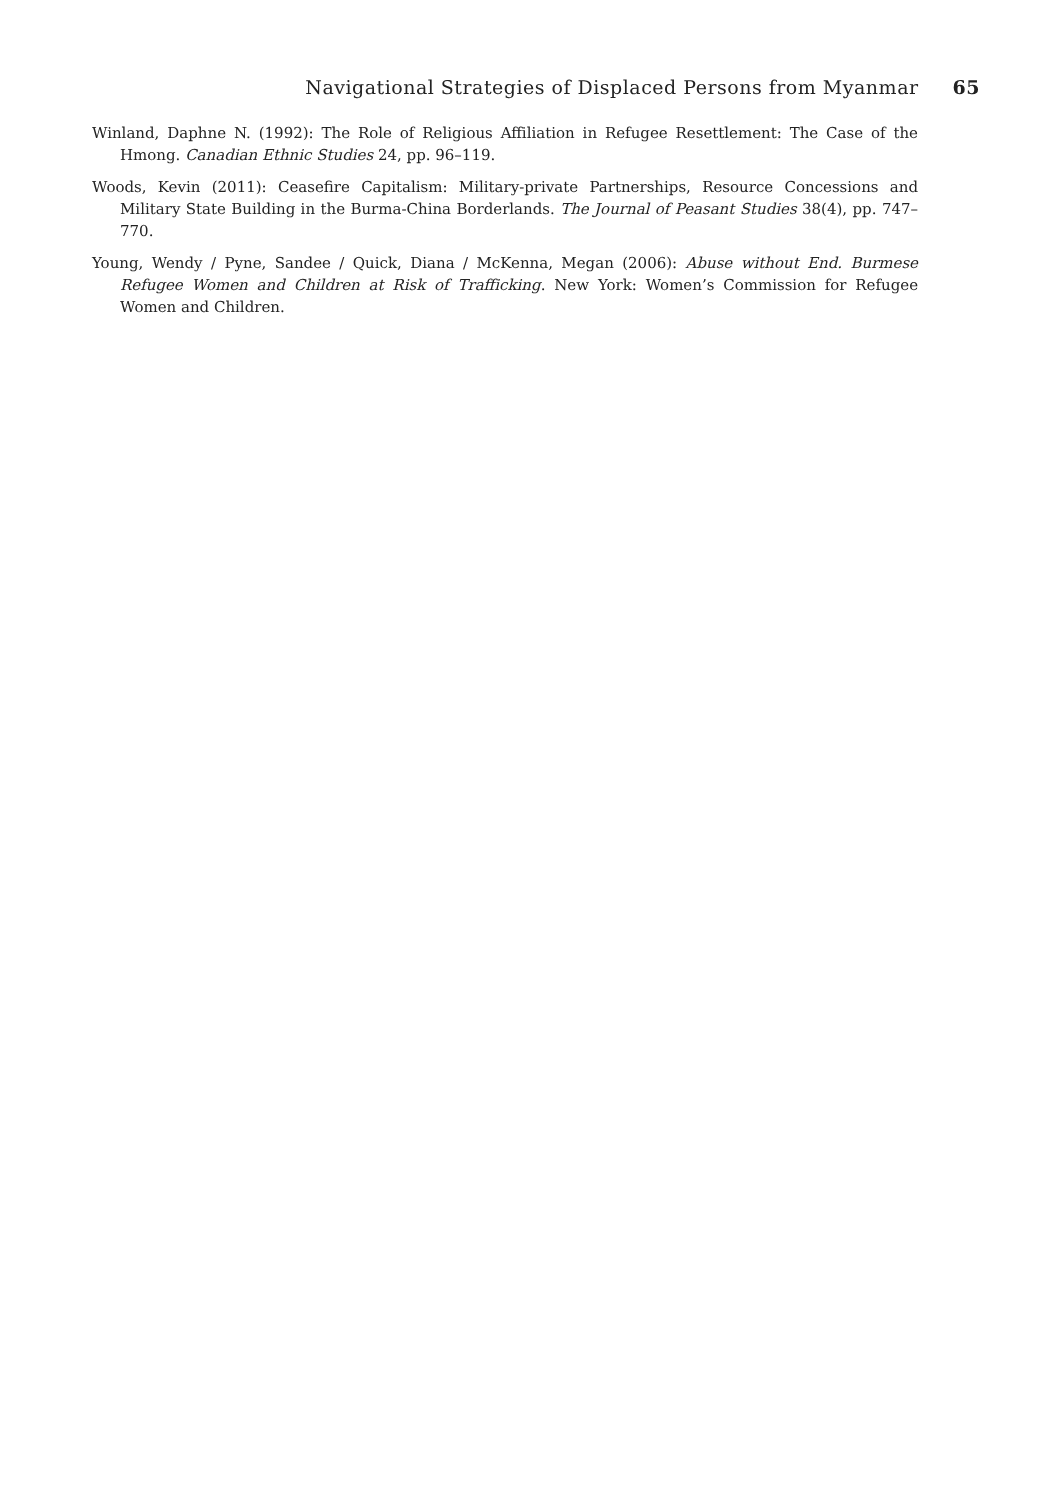Navigational Strategies of Displaced Persons from Myanmar 65
Winland, Daphne N. (1992): The Role of Religious Affiliation in Refugee Resettlement: The Case of the Hmong. Canadian Ethnic Studies 24, pp. 96–119.
Woods, Kevin (2011): Ceasefire Capitalism: Military-private Partnerships, Resource Concessions and Military State Building in the Burma-China Borderlands. The Journal of Peasant Studies 38(4), pp. 747–770.
Young, Wendy / Pyne, Sandee / Quick, Diana / McKenna, Megan (2006): Abuse without End. Burmese Refugee Women and Children at Risk of Trafficking. New York: Women’s Commission for Refugee Women and Children.